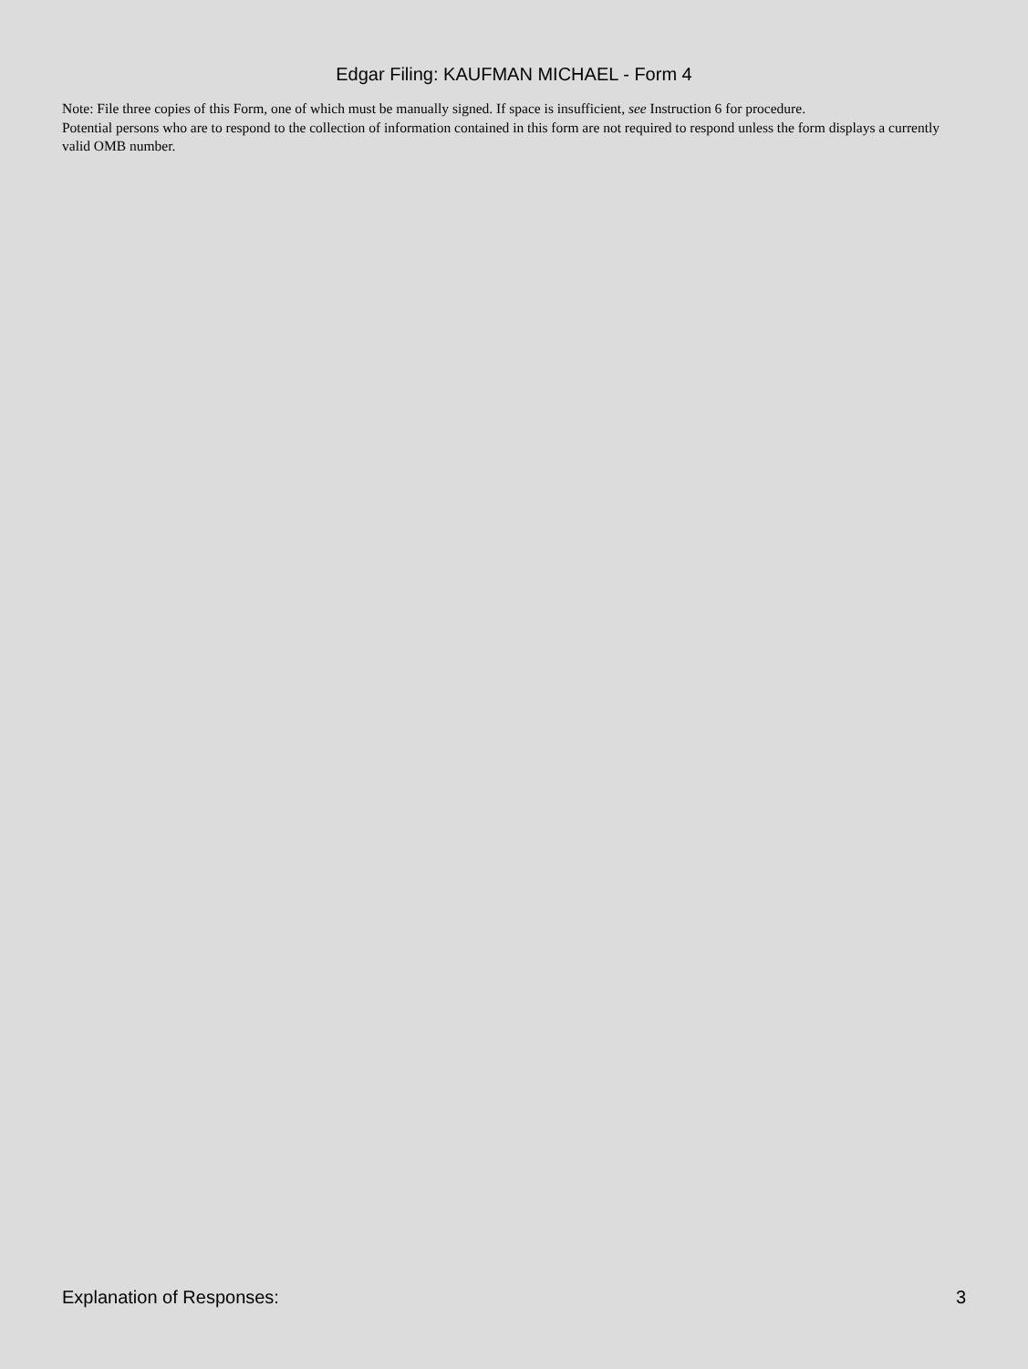Edgar Filing: KAUFMAN MICHAEL - Form 4
Note: File three copies of this Form, one of which must be manually signed. If space is insufficient, see Instruction 6 for procedure.
Potential persons who are to respond to the collection of information contained in this form are not required to respond unless the form displays a currently valid OMB number.
Explanation of Responses: 3